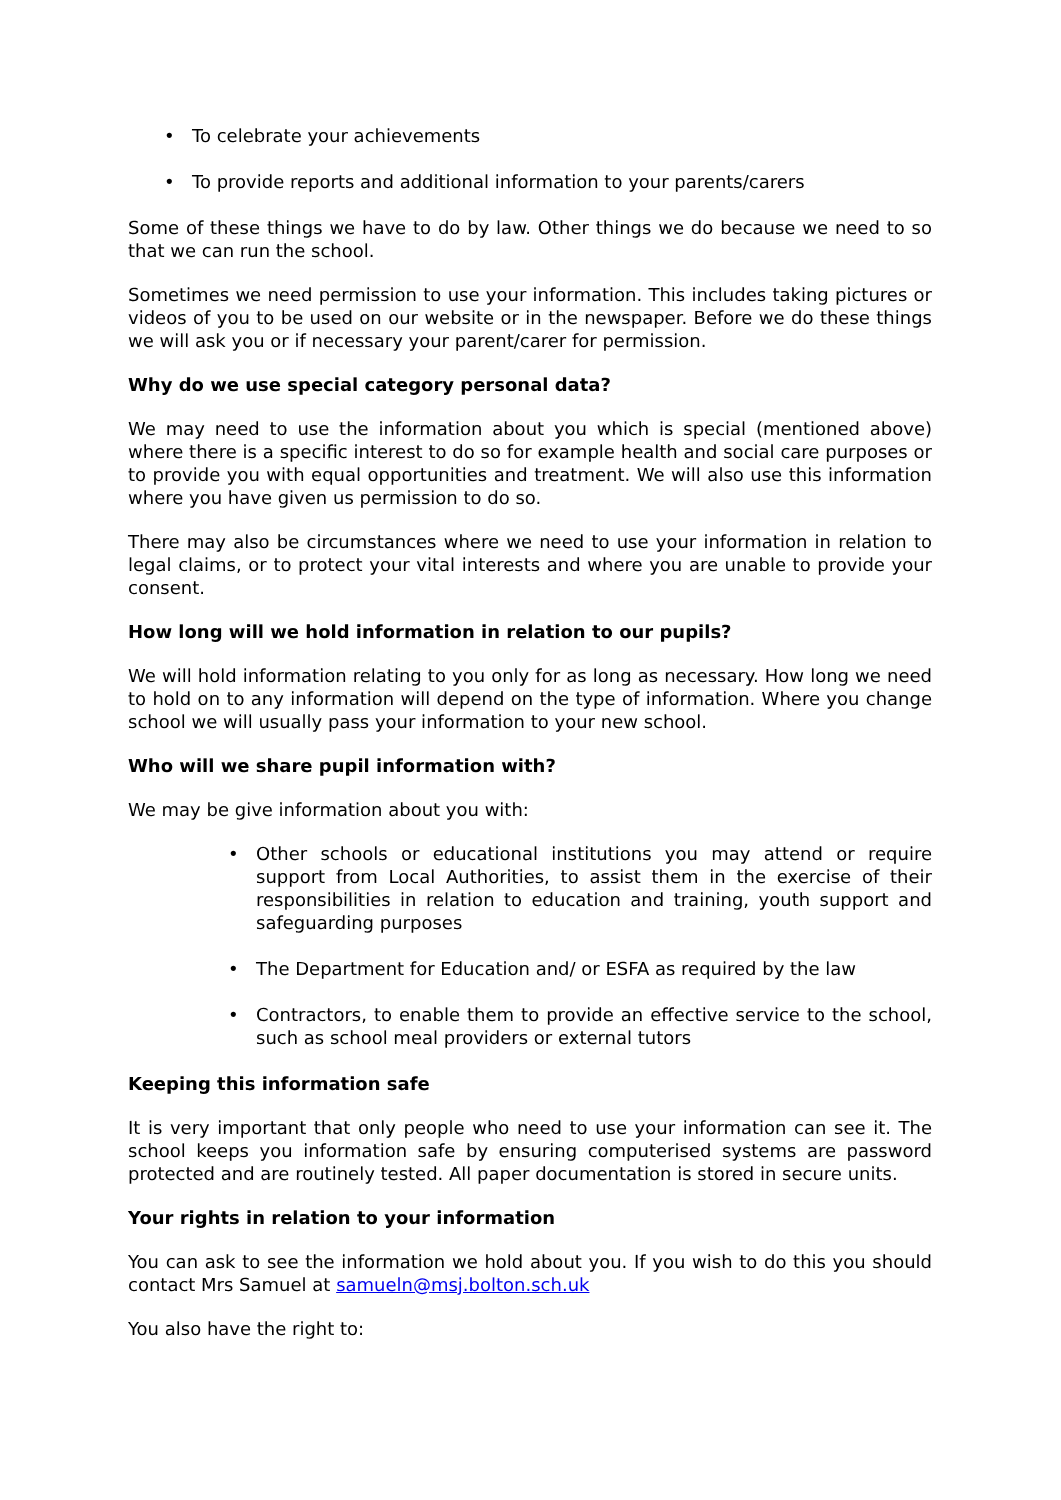• To celebrate your achievements
• To provide reports and additional information to your parents/carers
Some of these things we have to do by law. Other things we do because we need to so that we can run the school.
Sometimes we need permission to use your information. This includes taking pictures or videos of you to be used on our website or in the newspaper. Before we do these things we will ask you or if necessary your parent/carer for permission.
Why do we use special category personal data?
We may need to use the information about you which is special (mentioned above) where there is a specific interest to do so for example health and social care purposes or to provide you with equal opportunities and treatment. We will also use this information where you have given us permission to do so.
There may also be circumstances where we need to use your information in relation to legal claims, or to protect your vital interests and where you are unable to provide your consent.
How long will we hold information in relation to our pupils?
We will hold information relating to you only for as long as necessary. How long we need to hold on to any information will depend on the type of information. Where you change school we will usually pass your information to your new school.
Who will we share pupil information with?
We may be give information about you with:
• Other schools or educational institutions you may attend or require support from Local Authorities, to assist them in the exercise of their responsibilities in relation to education and training, youth support and safeguarding purposes
• The Department for Education and/ or ESFA as required by the law
• Contractors, to enable them to provide an effective service to the school, such as school meal providers or external tutors
Keeping this information safe
It is very important that only people who need to use your information can see it. The school keeps you information safe by ensuring computerised systems are password protected and are routinely tested. All paper documentation is stored in secure units.
Your rights in relation to your information
You can ask to see the information we hold about you. If you wish to do this you should contact Mrs Samuel at samueln@msj.bolton.sch.uk
You also have the right to: